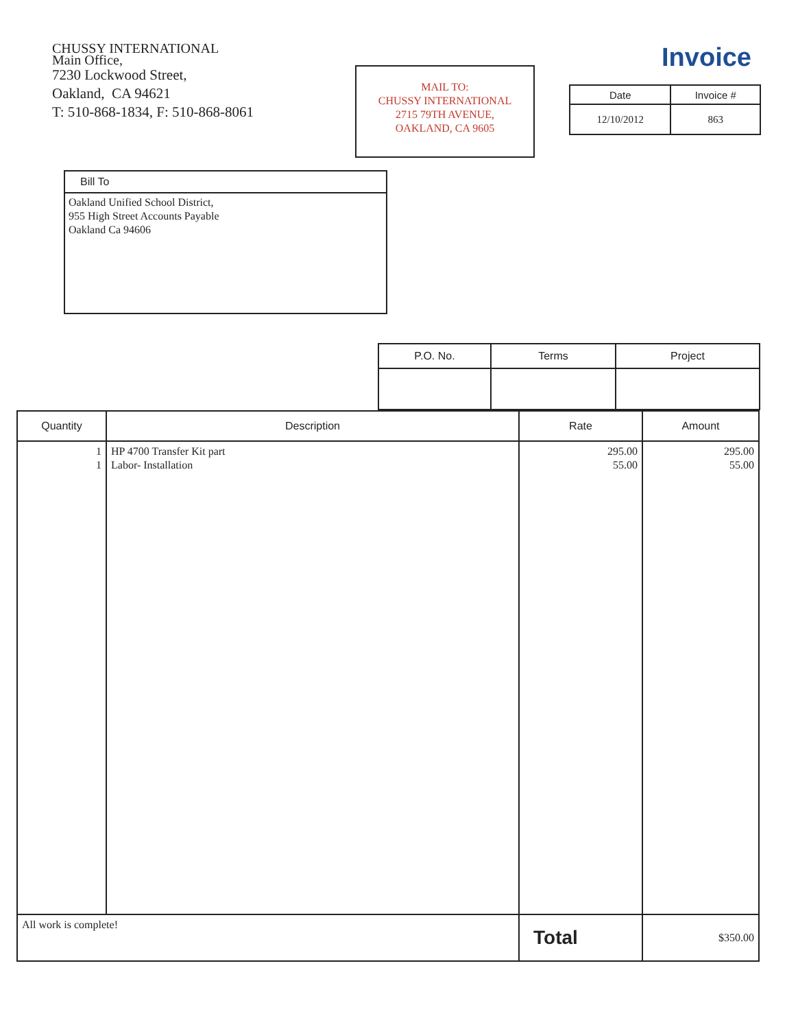CHUSSY INTERNATIONAL
Main Office,
7230 Lockwood Street,
Oakland, CA 94621
T: 510-868-1834, F: 510-868-8061
MAIL TO:
CHUSSY INTERNATIONAL
2715 79TH AVENUE,
OAKLAND, CA 9605
Invoice
| Date | Invoice # |
| --- | --- |
| 12/10/2012 | 863 |
Bill To
Oakland Unified School District,
955 High Street Accounts Payable
Oakland Ca 94606
| P.O. No. | Terms | Project |
| --- | --- | --- |
| Quantity | Description | Rate | Amount |
| --- | --- | --- | --- |
| 1 1 | HP 4700 Transfer Kit part Labor- Installation | 295.00 55.00 | 295.00 55.00 |
| All work is complete! | | Total | $350.00 |